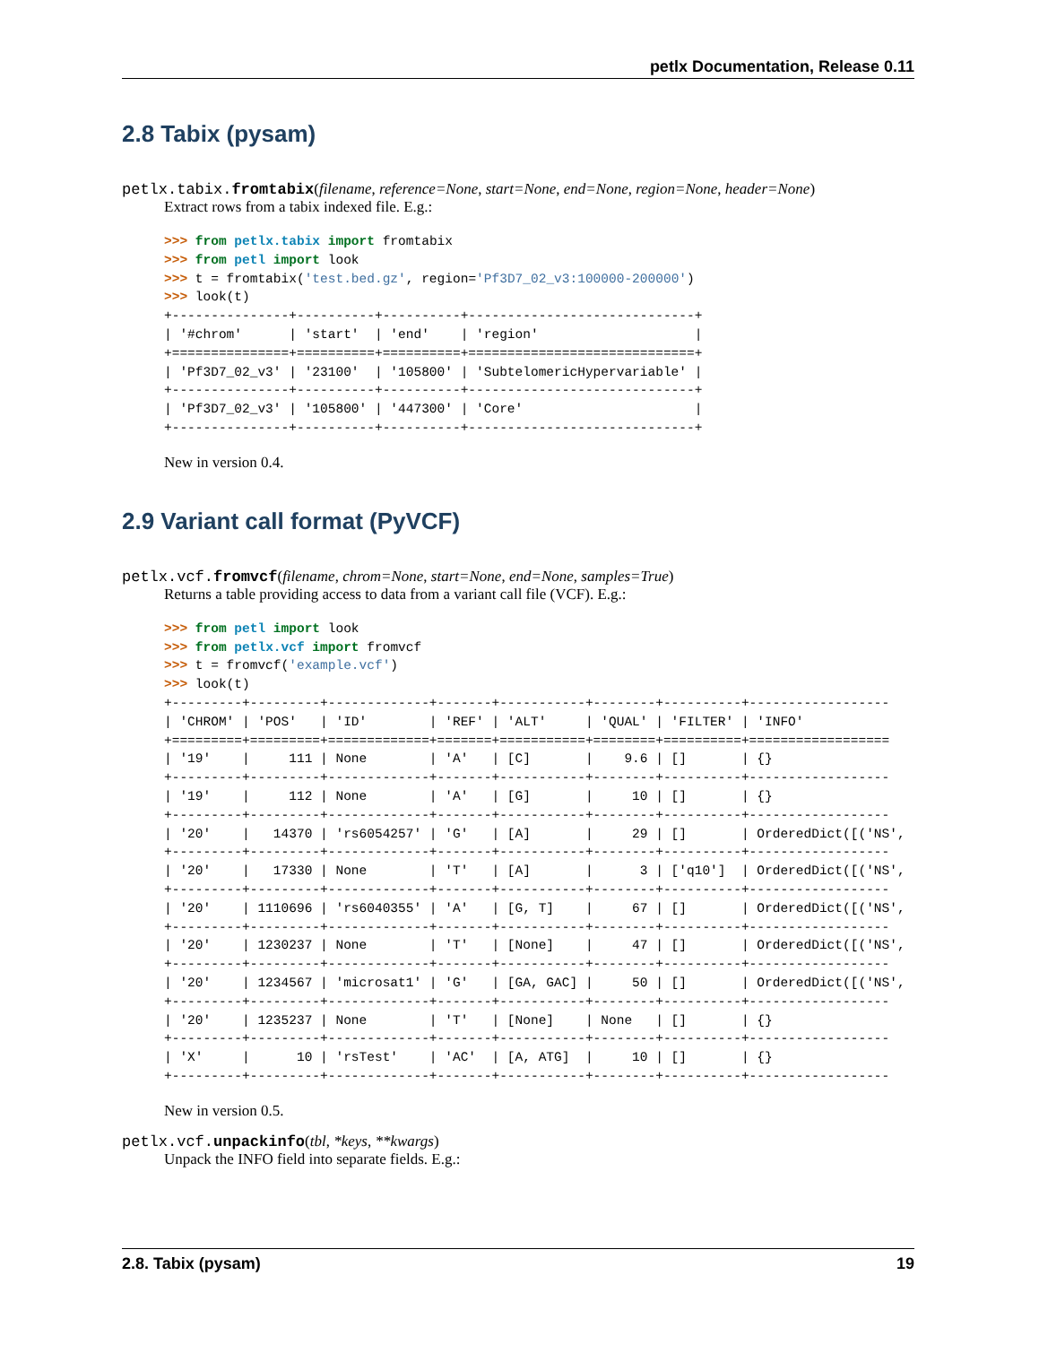petlx Documentation, Release 0.11
2.8 Tabix (pysam)
petlx.tabix.fromtabix(filename, reference=None, start=None, end=None, region=None, header=None)
Extract rows from a tabix indexed file. E.g.:
>>> from petlx.tabix import fromtabix
>>> from petl import look
>>> t = fromtabix('test.bed.gz', region='Pf3D7_02_v3:100000-200000')
>>> look(t)
+---------------+----------+----------+-----------------------------+
| '#chrom'      | 'start'  | 'end'    | 'region'                    |
+===============+==========+==========+=============================+
| 'Pf3D7_02_v3' | '23100'  | '105800' | 'SubtelomericHypervariable' |
+---------------+----------+----------+-----------------------------+
| 'Pf3D7_02_v3' | '105800' | '447300' | 'Core'                      |
+---------------+----------+----------+-----------------------------+
New in version 0.4.
2.9 Variant call format (PyVCF)
petlx.vcf.fromvcf(filename, chrom=None, start=None, end=None, samples=True)
Returns a table providing access to data from a variant call file (VCF). E.g.:
>>> from petl import look
>>> from petlx.vcf import fromvcf
>>> t = fromvcf('example.vcf')
>>> look(t)
+---------+---------+-------------+-------+-----------+--------+----------+------------------
| 'CHROM' | 'POS'   | 'ID'        | 'REF' | 'ALT'     | 'QUAL' | 'FILTER' | 'INFO'
+=========+=========+=============+=======+===========+========+==========+==================
| '19'    |     111 | None        | 'A'   | [C]       |    9.6 | []       | {}
+---------+---------+-------------+-------+-----------+--------+----------+------------------
| '19'    |     112 | None        | 'A'   | [G]       |     10 | []       | {}
+---------+---------+-------------+-------+-----------+--------+----------+------------------
| '20'    |   14370 | 'rs6054257' | 'G'   | [A]       |     29 | []       | OrderedDict([('NS',
+---------+---------+-------------+-------+-----------+--------+----------+------------------
| '20'    |   17330 | None        | 'T'   | [A]       |      3 | ['q10']  | OrderedDict([('NS',
+---------+---------+-------------+-------+-----------+--------+----------+------------------
| '20'    | 1110696 | 'rs6040355' | 'A'   | [G, T]    |     67 | []       | OrderedDict([('NS',
+---------+---------+-------------+-------+-----------+--------+----------+------------------
| '20'    | 1230237 | None        | 'T'   | [None]    |     47 | []       | OrderedDict([('NS',
+---------+---------+-------------+-------+-----------+--------+----------+------------------
| '20'    | 1234567 | 'microsat1' | 'G'   | [GA, GAC] |     50 | []       | OrderedDict([('NS',
+---------+---------+-------------+-------+-----------+--------+----------+------------------
| '20'    | 1235237 | None        | 'T'   | [None]    | None   | []       | {}
+---------+---------+-------------+-------+-----------+--------+----------+------------------
| 'X'     |      10 | 'rsTest'    | 'AC'  | [A, ATG]  |     10 | []       | {}
+---------+---------+-------------+-------+-----------+--------+----------+------------------
New in version 0.5.
petlx.vcf.unpackinfo(tbl, *keys, **kwargs)
Unpack the INFO field into separate fields. E.g.:
2.8. Tabix (pysam) 19